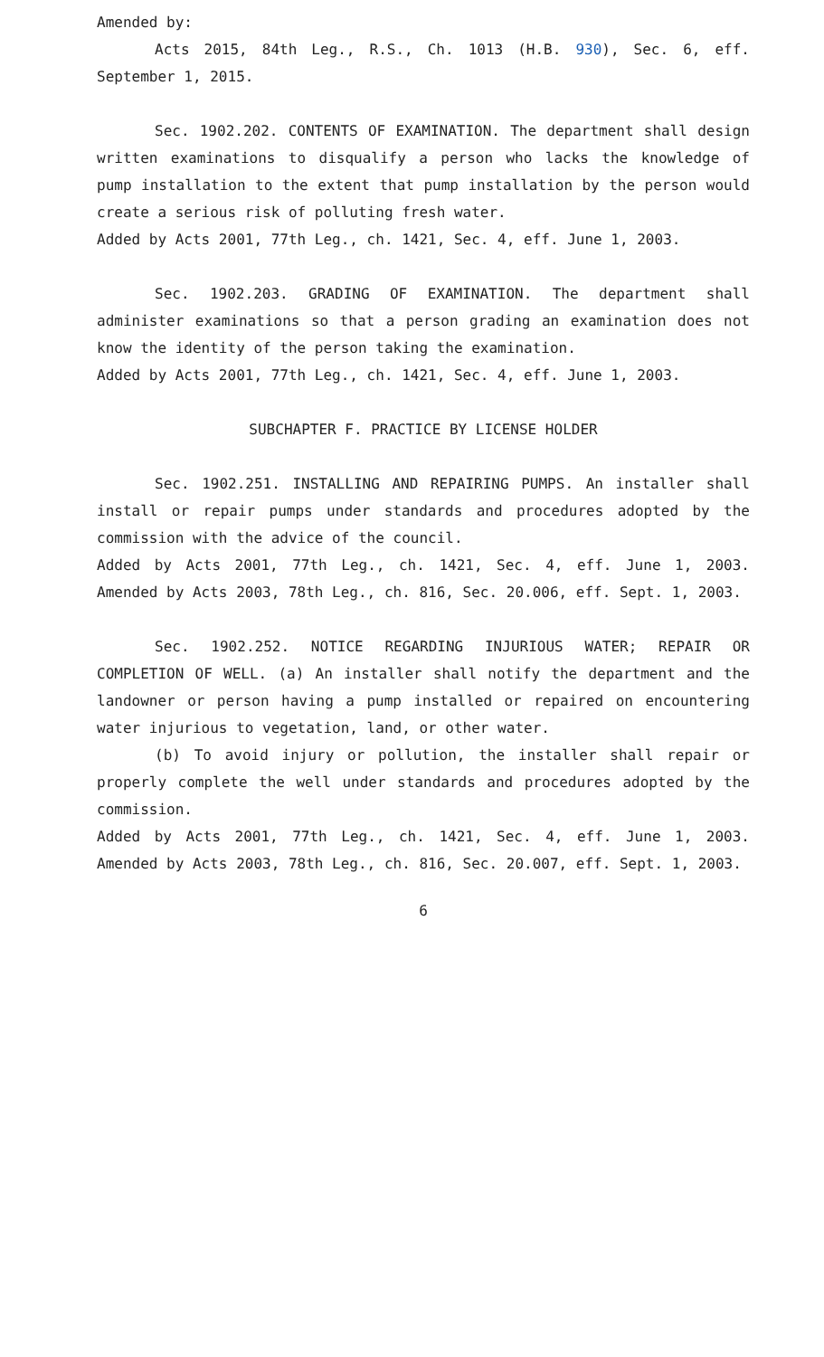Amended by:
Acts 2015, 84th Leg., R.S., Ch. 1013 (H.B. 930), Sec. 6, eff. September 1, 2015.
Sec. 1902.202. CONTENTS OF EXAMINATION. The department shall design written examinations to disqualify a person who lacks the knowledge of pump installation to the extent that pump installation by the person would create a serious risk of polluting fresh water.
Added by Acts 2001, 77th Leg., ch. 1421, Sec. 4, eff. June 1, 2003.
Sec. 1902.203. GRADING OF EXAMINATION. The department shall administer examinations so that a person grading an examination does not know the identity of the person taking the examination.
Added by Acts 2001, 77th Leg., ch. 1421, Sec. 4, eff. June 1, 2003.
SUBCHAPTER F. PRACTICE BY LICENSE HOLDER
Sec. 1902.251. INSTALLING AND REPAIRING PUMPS. An installer shall install or repair pumps under standards and procedures adopted by the commission with the advice of the council.
Added by Acts 2001, 77th Leg., ch. 1421, Sec. 4, eff. June 1, 2003. Amended by Acts 2003, 78th Leg., ch. 816, Sec. 20.006, eff. Sept. 1, 2003.
Sec. 1902.252. NOTICE REGARDING INJURIOUS WATER; REPAIR OR COMPLETION OF WELL. (a) An installer shall notify the department and the landowner or person having a pump installed or repaired on encountering water injurious to vegetation, land, or other water.
(b) To avoid injury or pollution, the installer shall repair or properly complete the well under standards and procedures adopted by the commission.
Added by Acts 2001, 77th Leg., ch. 1421, Sec. 4, eff. June 1, 2003. Amended by Acts 2003, 78th Leg., ch. 816, Sec. 20.007, eff. Sept. 1, 2003.
6